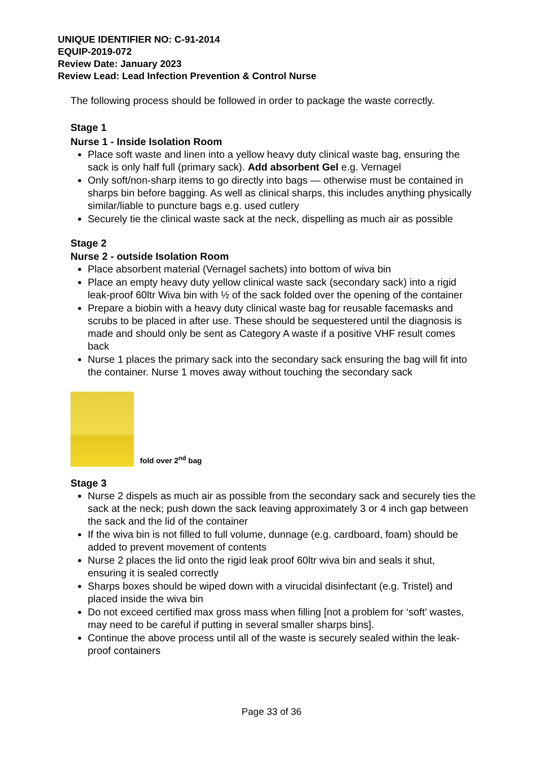UNIQUE IDENTIFIER NO: C-91-2014
EQUIP-2019-072
Review Date: January 2023
Review Lead: Lead Infection Prevention & Control Nurse
The following process should be followed in order to package the waste correctly.
Stage 1
Nurse 1 - Inside Isolation Room
Place soft waste and linen into a yellow heavy duty clinical waste bag, ensuring the sack is only half full (primary sack). Add absorbent Gel e.g. Vernagel
Only soft/non-sharp items to go directly into bags — otherwise must be contained in sharps bin before bagging. As well as clinical sharps, this includes anything physically similar/liable to puncture bags e.g. used cutlery
Securely tie the clinical waste sack at the neck, dispelling as much air as possible
Stage 2
Nurse 2 - outside Isolation Room
Place absorbent material (Vernagel sachets) into bottom of wiva bin
Place an empty heavy duty yellow clinical waste sack (secondary sack) into a rigid leak-proof 60ltr Wiva bin with ½ of the sack folded over the opening of the container
Prepare a biobin with a heavy duty clinical waste bag for reusable facemasks and scrubs to be placed in after use. These should be sequestered until the diagnosis is made and should only be sent as Category A waste if a positive VHF result comes back
Nurse 1 places the primary sack into the secondary sack ensuring the bag will fit into the container. Nurse 1 moves away without touching the secondary sack
fold over 2<sup>nd</sup> bag
Stage 3
Nurse 2 dispels as much air as possible from the secondary sack and securely ties the sack at the neck; push down the sack leaving approximately 3 or 4 inch gap between the sack and the lid of the container
If the wiva bin is not filled to full volume, dunnage (e.g. cardboard, foam) should be added to prevent movement of contents
Nurse 2 places the lid onto the rigid leak proof 60ltr wiva bin and seals it shut, ensuring it is sealed correctly
Sharps boxes should be wiped down with a virucidal disinfectant (e.g. Tristel) and placed inside the wiva bin
Do not exceed certified max gross mass when filling [not a problem for ‘soft’ wastes, may need to be careful if putting in several smaller sharps bins].
Continue the above process until all of the waste is securely sealed within the leak-proof containers
Page 33 of 36